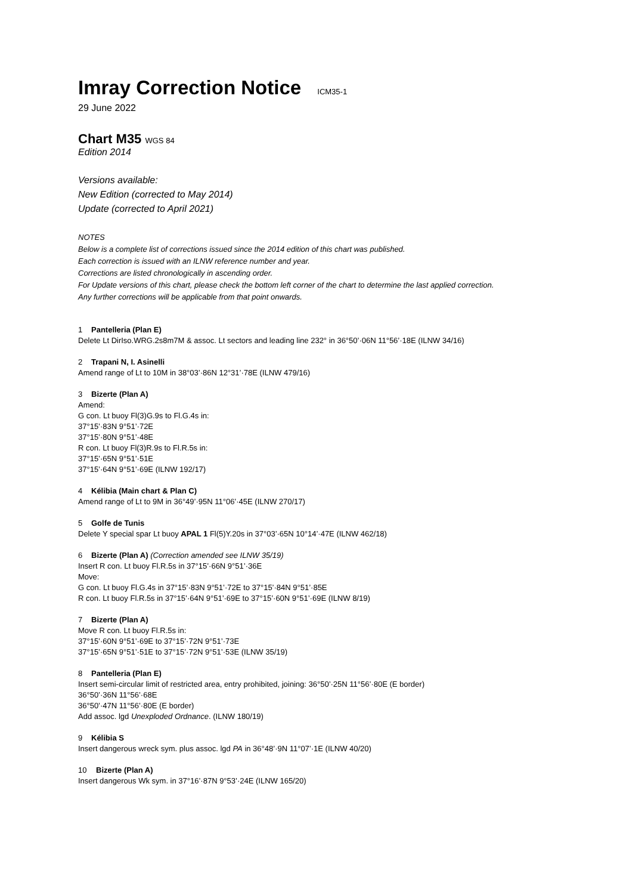Imray Correction Notice ICM35-1
29 June 2022
Chart M35 WGS 84
Edition 2014
Versions available:
New Edition (corrected to May 2014)
Update (corrected to April 2021)
NOTES
Below is a complete list of corrections issued since the 2014 edition of this chart was published.
Each correction is issued with an ILNW reference number and year.
Corrections are listed chronologically in ascending order.
For Update versions of this chart, please check the bottom left corner of the chart to determine the last applied correction.
Any further corrections will be applicable from that point onwards.
1 Pantelleria (Plan E)
Delete Lt DirIso.WRG.2s8m7M & assoc. Lt sectors and leading line 232° in 36°50’·06N 11°56’·18E (ILNW 34/16)
2 Trapani N, I. Asinelli
Amend range of Lt to 10M in 38°03’·86N 12°31’·78E (ILNW 479/16)
3 Bizerte (Plan A)
Amend:
G con. Lt buoy Fl(3)G.9s to Fl.G.4s in:
37°15’·83N 9°51’·72E
37°15’·80N 9°51’·48E
R con. Lt buoy Fl(3)R.9s to Fl.R.5s in:
37°15’·65N 9°51’·51E
37°15’·64N 9°51’·69E (ILNW 192/17)
4 Kélibia (Main chart & Plan C)
Amend range of Lt to 9M in 36°49’·95N 11°06’·45E (ILNW 270/17)
5 Golfe de Tunis
Delete Y special spar Lt buoy APAL 1 Fl(5)Y.20s in 37°03’·65N 10°14’·47E (ILNW 462/18)
6 Bizerte (Plan A) (Correction amended see ILNW 35/19)
Insert R con. Lt buoy Fl.R.5s in 37°15’·66N 9°51’·36E
Move:
G con. Lt buoy Fl.G.4s in 37°15’·83N 9°51’·72E to 37°15’·84N 9°51’·85E
R con. Lt buoy Fl.R.5s in 37°15’·64N 9°51’·69E to 37°15’·60N 9°51’·69E (ILNW 8/19)
7 Bizerte (Plan A)
Move R con. Lt buoy Fl.R.5s in:
37°15’·60N 9°51’·69E to 37°15’·72N 9°51’·73E
37°15’·65N 9°51’·51E to 37°15’·72N 9°51’·53E (ILNW 35/19)
8 Pantelleria (Plan E)
Insert semi-circular limit of restricted area, entry prohibited, joining: 36°50’·25N 11°56’·80E (E border)
36°50’·36N 11°56’·68E
36°50’·47N 11°56’·80E (E border)
Add assoc. lgd Unexploded Ordnance. (ILNW 180/19)
9 Kélibia S
Insert dangerous wreck sym. plus assoc. lgd PA in 36°48’·9N 11°07’·1E (ILNW 40/20)
10 Bizerte (Plan A)
Insert dangerous Wk sym. in 37°16’·87N 9°53’·24E (ILNW 165/20)